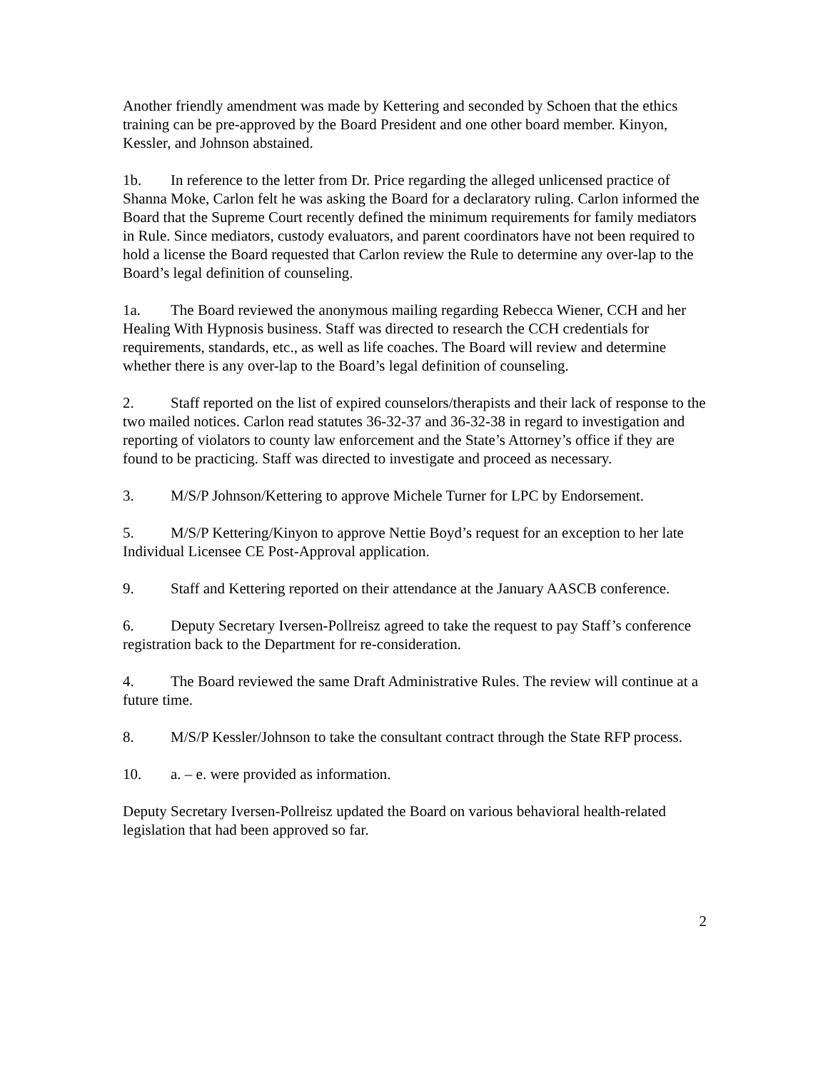Another friendly amendment was made by Kettering and seconded by Schoen that the ethics training can be pre-approved by the Board President and one other board member. Kinyon, Kessler, and Johnson abstained.
1b. In reference to the letter from Dr. Price regarding the alleged unlicensed practice of Shanna Moke, Carlon felt he was asking the Board for a declaratory ruling. Carlon informed the Board that the Supreme Court recently defined the minimum requirements for family mediators in Rule. Since mediators, custody evaluators, and parent coordinators have not been required to hold a license the Board requested that Carlon review the Rule to determine any over-lap to the Board’s legal definition of counseling.
1a. The Board reviewed the anonymous mailing regarding Rebecca Wiener, CCH and her Healing With Hypnosis business. Staff was directed to research the CCH credentials for requirements, standards, etc., as well as life coaches. The Board will review and determine whether there is any over-lap to the Board’s legal definition of counseling.
2. Staff reported on the list of expired counselors/therapists and their lack of response to the two mailed notices. Carlon read statutes 36-32-37 and 36-32-38 in regard to investigation and reporting of violators to county law enforcement and the State’s Attorney’s office if they are found to be practicing. Staff was directed to investigate and proceed as necessary.
3. M/S/P Johnson/Kettering to approve Michele Turner for LPC by Endorsement.
5. M/S/P Kettering/Kinyon to approve Nettie Boyd’s request for an exception to her late Individual Licensee CE Post-Approval application.
9. Staff and Kettering reported on their attendance at the January AASCB conference.
6. Deputy Secretary Iversen-Pollreisz agreed to take the request to pay Staff’s conference registration back to the Department for re-consideration.
4. The Board reviewed the same Draft Administrative Rules. The review will continue at a future time.
8. M/S/P Kessler/Johnson to take the consultant contract through the State RFP process.
10. a. – e. were provided as information.
Deputy Secretary Iversen-Pollreisz updated the Board on various behavioral health-related legislation that had been approved so far.
2